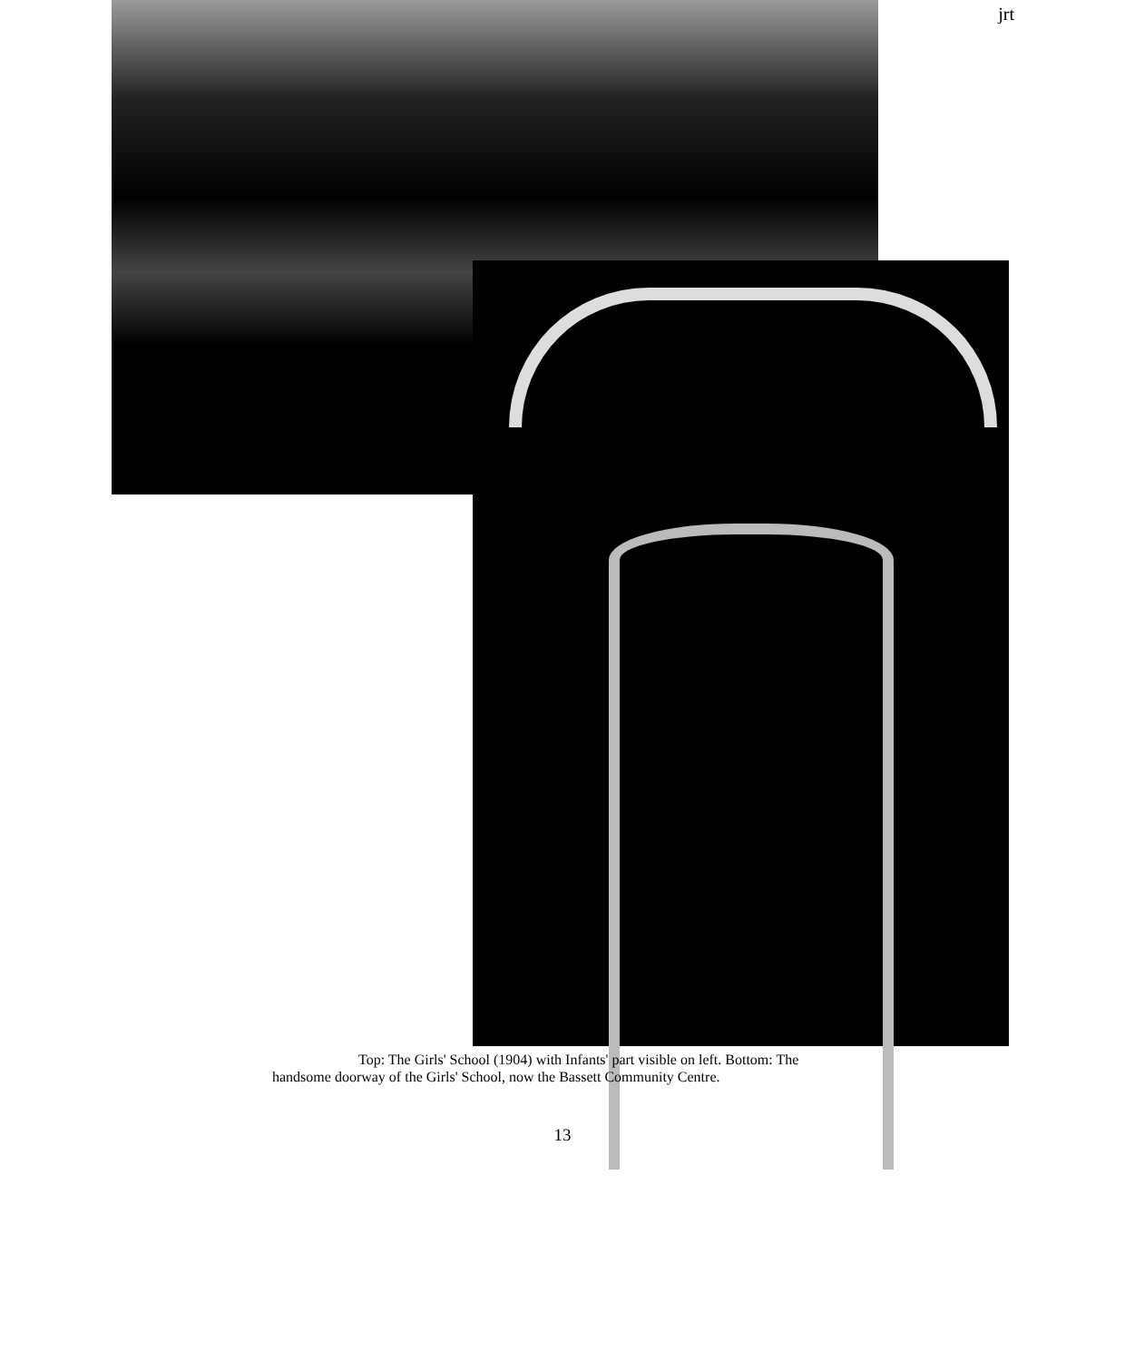jrt
Top: The Girls' School (1904) with Infants' part visible on left. Bottom: The handsome doorway of the Girls' School, now the Bassett Community Centre.
13